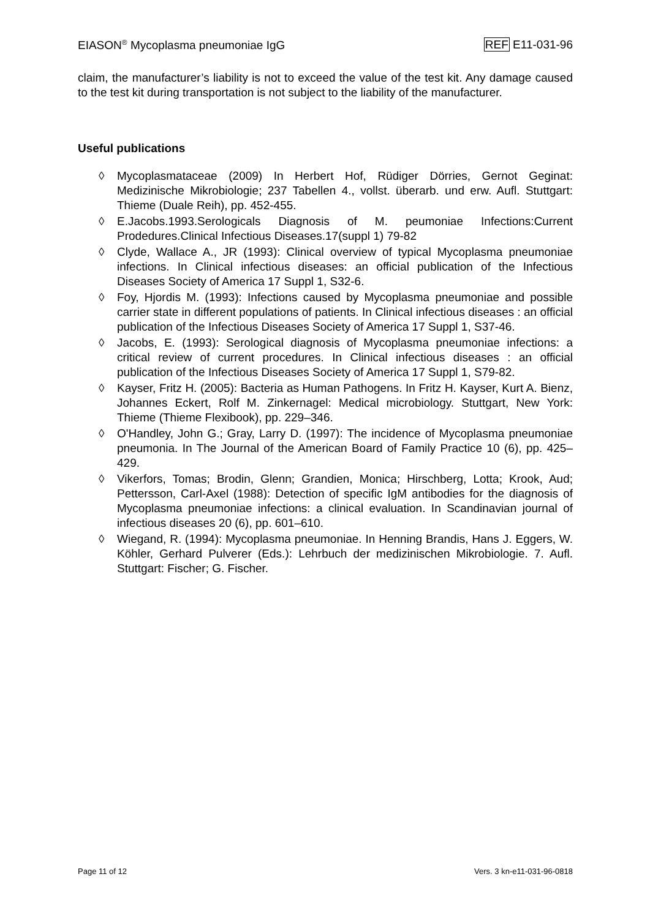EIASON<sup>®</sup> Mycoplasma pneumoniae IgG REF E11-031-96
claim, the manufacturer’s liability is not to exceed the value of the test kit. Any damage caused to the test kit during transportation is not subject to the liability of the manufacturer.
Useful publications
◊ Mycoplasmataceae (2009) In Herbert Hof, Rüdiger Dörries, Gernot Geginat: Medizinische Mikrobiologie; 237 Tabellen 4., vollst. überarb. und erw. Aufl. Stuttgart: Thieme (Duale Reih), pp. 452-455.
◊ E.Jacobs.1993.Serologicals Diagnosis of M. peumoniae Infections:Current Prodedures.Clinical Infectious Diseases.17(suppl 1) 79-82
◊ Clyde, Wallace A., JR (1993): Clinical overview of typical Mycoplasma pneumoniae infections. In Clinical infectious diseases: an official publication of the Infectious Diseases Society of America 17 Suppl 1, S32-6.
◊ Foy, Hjordis M. (1993): Infections caused by Mycoplasma pneumoniae and possible carrier state in different populations of patients. In Clinical infectious diseases : an official publication of the Infectious Diseases Society of America 17 Suppl 1, S37-46.
◊ Jacobs, E. (1993): Serological diagnosis of Mycoplasma pneumoniae infections: a critical review of current procedures. In Clinical infectious diseases : an official publication of the Infectious Diseases Society of America 17 Suppl 1, S79-82.
◊ Kayser, Fritz H. (2005): Bacteria as Human Pathogens. In Fritz H. Kayser, Kurt A. Bienz, Johannes Eckert, Rolf M. Zinkernagel: Medical microbiology. Stuttgart, New York: Thieme (Thieme Flexibook), pp. 229–346.
◊ O'Handley, John G.; Gray, Larry D. (1997): The incidence of Mycoplasma pneumoniae pneumonia. In The Journal of the American Board of Family Practice 10 (6), pp. 425–429.
◊ Vikerfors, Tomas; Brodin, Glenn; Grandien, Monica; Hirschberg, Lotta; Krook, Aud; Pettersson, Carl-Axel (1988): Detection of specific IgM antibodies for the diagnosis of Mycoplasma pneumoniae infections: a clinical evaluation. In Scandinavian journal of infectious diseases 20 (6), pp. 601–610.
◊ Wiegand, R. (1994): Mycoplasma pneumoniae. In Henning Brandis, Hans J. Eggers, W. Köhler, Gerhard Pulverer (Eds.): Lehrbuch der medizinischen Mikrobiologie. 7. Aufl. Stuttgart: Fischer; G. Fischer.
Page 11 of 12 Vers. 3 kn-e11-031-96-0818